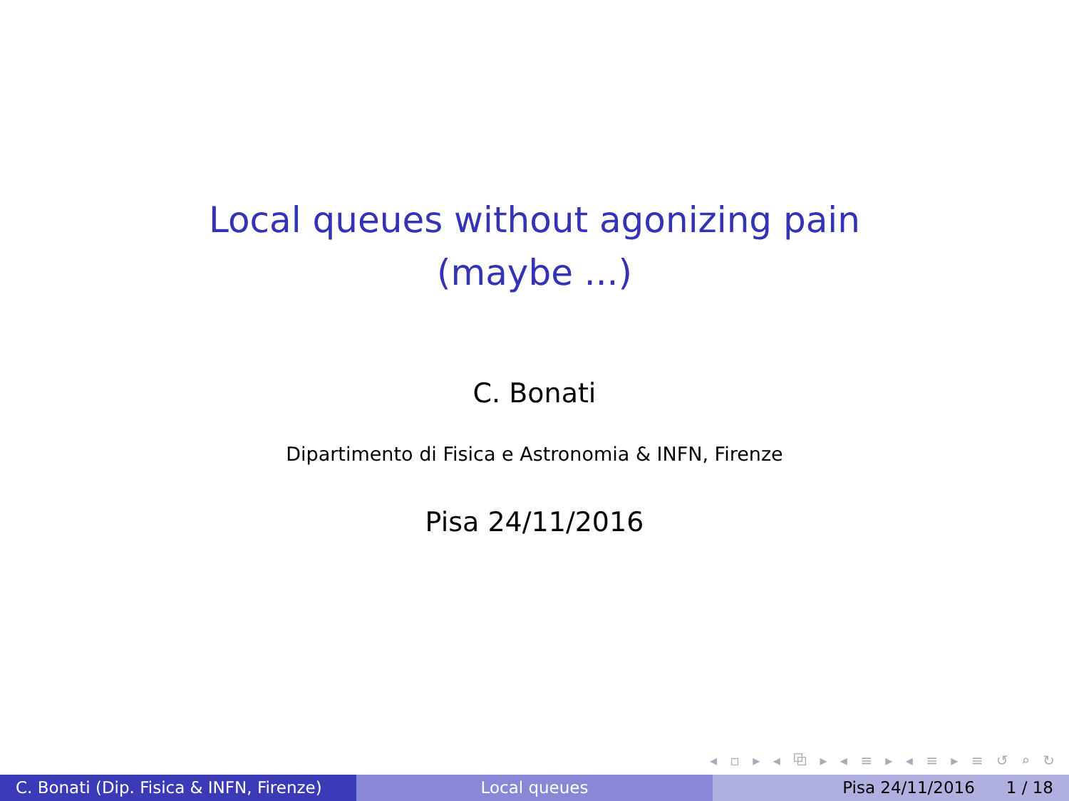Local queues without agonizing pain
(maybe ...)
C. Bonati
Dipartimento di Fisica e Astronomia & INFN, Firenze
Pisa 24/11/2016
◂ ▫ ▸ ◂ ⧉ ▸ ◂ ≡ ▸ ◂ ≡ ▸ ≡ ↺ ⌕ ↻
C. Bonati (Dip. Fisica & INFN, Firenze)
Local queues Pisa 24/11/2016 1 / 18